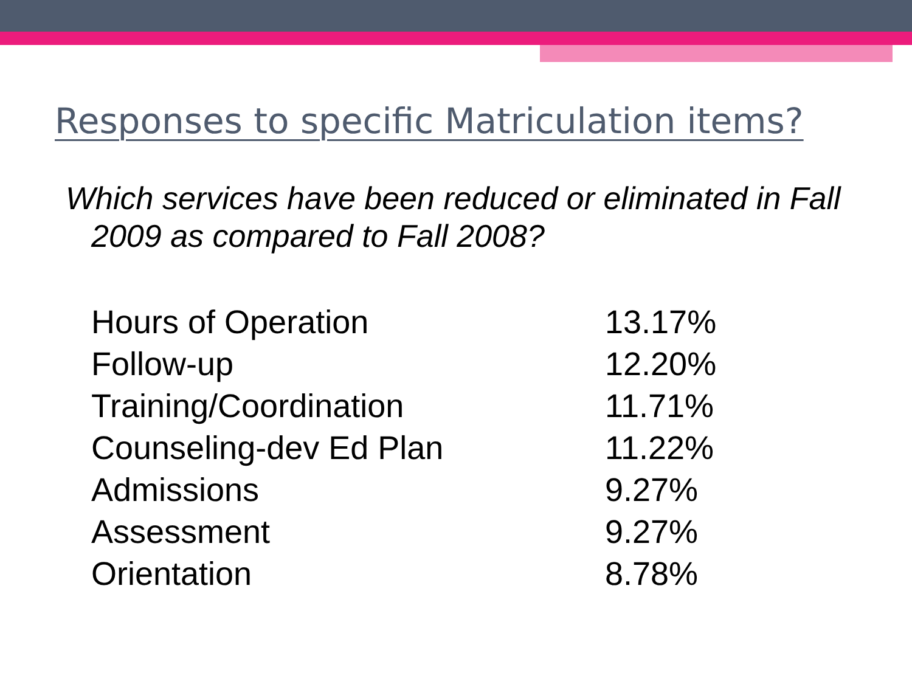Responses to specific Matriculation items?
Which services have been reduced or eliminated in Fall 2009 as compared to Fall 2008?
| Hours of Operation | 13.17% |
| Follow-up | 12.20% |
| Training/Coordination | 11.71% |
| Counseling-dev Ed Plan | 11.22% |
| Admissions | 9.27% |
| Assessment | 9.27% |
| Orientation | 8.78% |